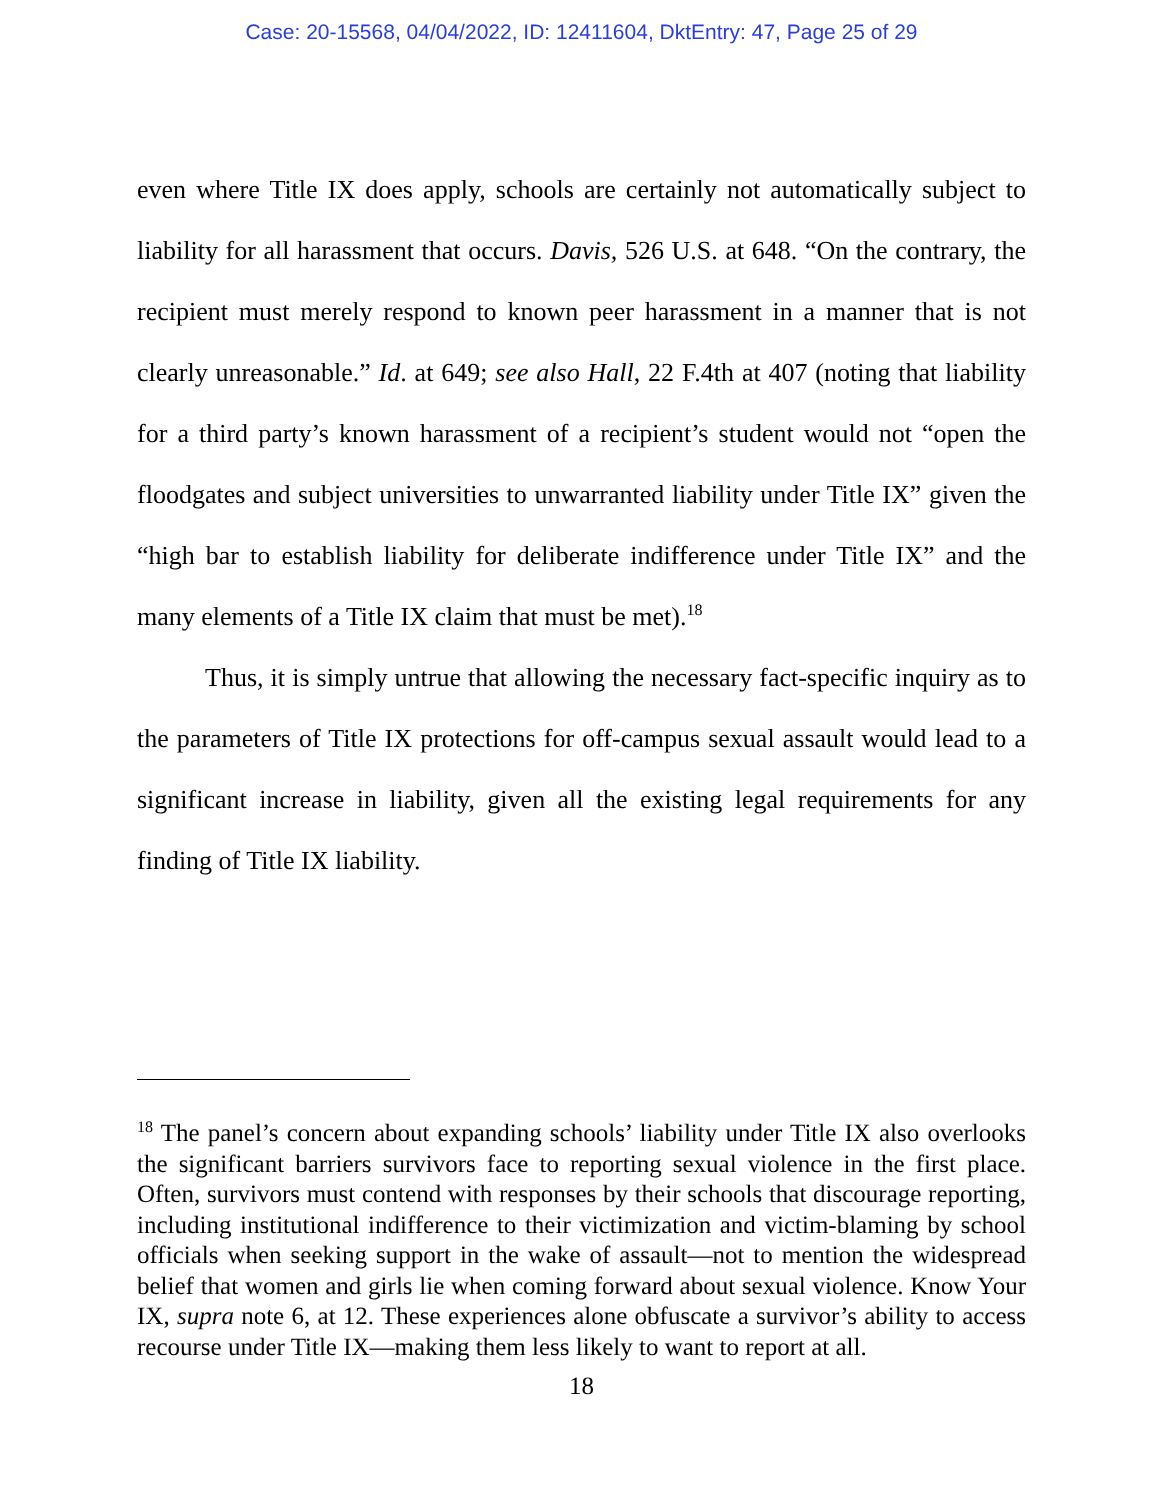Case: 20-15568, 04/04/2022, ID: 12411604, DktEntry: 47, Page 25 of 29
even where Title IX does apply, schools are certainly not automatically subject to liability for all harassment that occurs. Davis, 526 U.S. at 648. “On the contrary, the recipient must merely respond to known peer harassment in a manner that is not clearly unreasonable.” Id. at 649; see also Hall, 22 F.4th at 407 (noting that liability for a third party’s known harassment of a recipient’s student would not “open the floodgates and subject universities to unwarranted liability under Title IX” given the “high bar to establish liability for deliberate indifference under Title IX” and the many elements of a Title IX claim that must be met).<sup>18</sup>
Thus, it is simply untrue that allowing the necessary fact-specific inquiry as to the parameters of Title IX protections for off-campus sexual assault would lead to a significant increase in liability, given all the existing legal requirements for any finding of Title IX liability.
<sup>18</sup> The panel’s concern about expanding schools’ liability under Title IX also overlooks the significant barriers survivors face to reporting sexual violence in the first place. Often, survivors must contend with responses by their schools that discourage reporting, including institutional indifference to their victimization and victim-blaming by school officials when seeking support in the wake of assault—not to mention the widespread belief that women and girls lie when coming forward about sexual violence. Know Your IX, supra note 6, at 12. These experiences alone obfuscate a survivor’s ability to access recourse under Title IX—making them less likely to want to report at all.
18